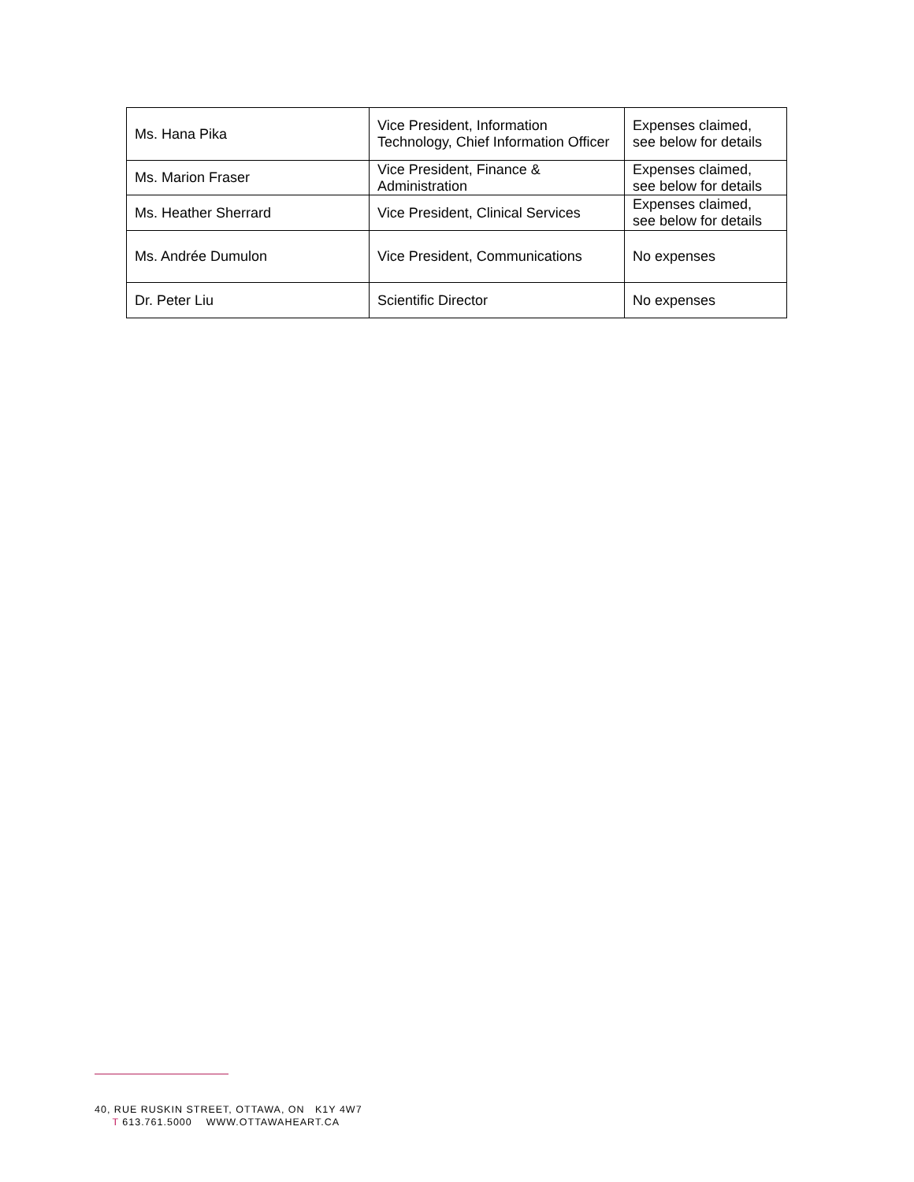| Ms. Hana Pika | Vice President, Information Technology, Chief Information Officer | Expenses claimed, see below for details |
| Ms. Marion Fraser | Vice President, Finance & Administration | Expenses claimed, see below for details |
| Ms. Heather Sherrard | Vice President, Clinical Services | Expenses claimed, see below for details |
| Ms. Andrée Dumulon | Vice President, Communications | No expenses |
| Dr. Peter Liu | Scientific Director | No expenses |
40, RUE RUSKIN STREET, OTTAWA, ON K1Y 4W7
T 613.761.5000 WWW.OTTAWAHEART.CA